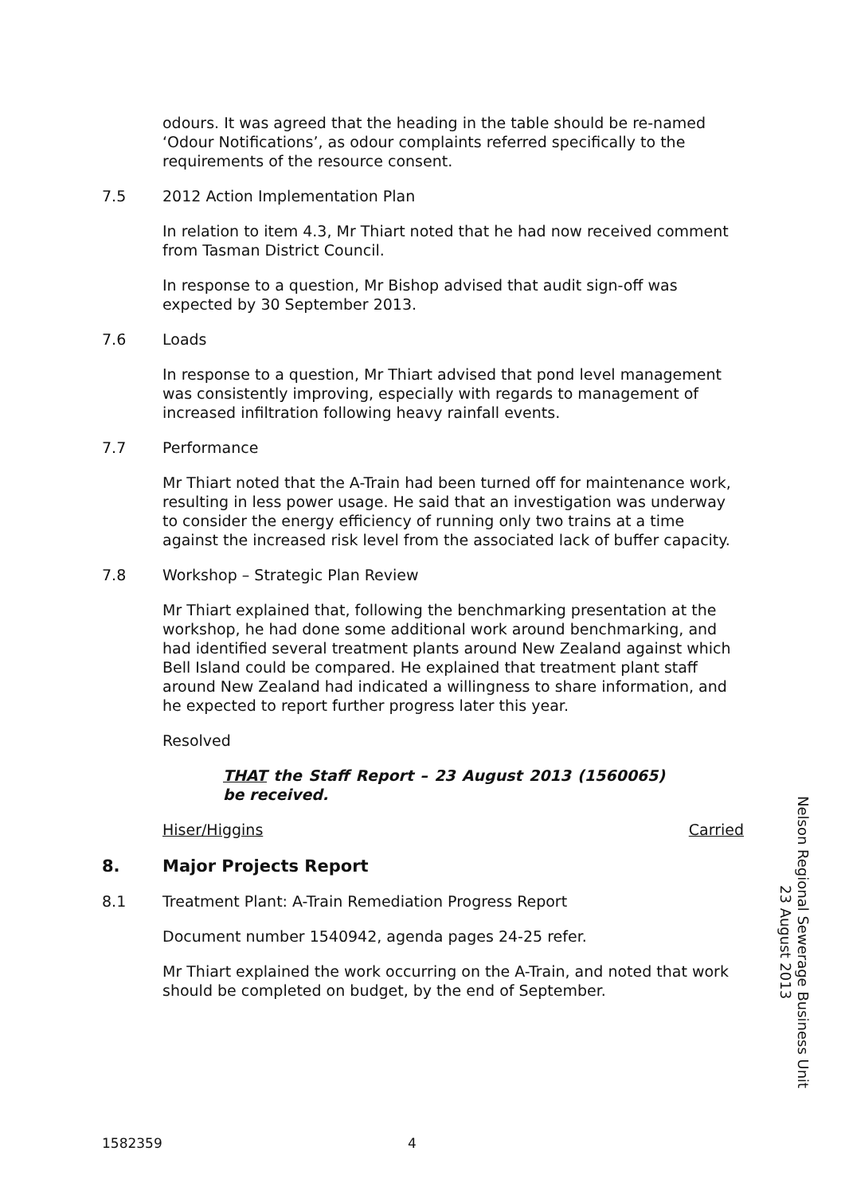odours. It was agreed that the heading in the table should be re-named ‘Odour Notifications’, as odour complaints referred specifically to the requirements of the resource consent.
7.5 2012 Action Implementation Plan
In relation to item 4.3, Mr Thiart noted that he had now received comment from Tasman District Council.
In response to a question, Mr Bishop advised that audit sign-off was expected by 30 September 2013.
7.6 Loads
In response to a question, Mr Thiart advised that pond level management was consistently improving, especially with regards to management of increased infiltration following heavy rainfall events.
7.7 Performance
Mr Thiart noted that the A-Train had been turned off for maintenance work, resulting in less power usage. He said that an investigation was underway to consider the energy efficiency of running only two trains at a time against the increased risk level from the associated lack of buffer capacity.
7.8 Workshop – Strategic Plan Review
Mr Thiart explained that, following the benchmarking presentation at the workshop, he had done some additional work around benchmarking, and had identified several treatment plants around New Zealand against which Bell Island could be compared. He explained that treatment plant staff around New Zealand had indicated a willingness to share information, and he expected to report further progress later this year.
Resolved
THAT the Staff Report – 23 August 2013 (1560065) be received.
Hiser/Higgins Carried
8. Major Projects Report
8.1 Treatment Plant: A-Train Remediation Progress Report
Document number 1540942, agenda pages 24-25 refer.
Mr Thiart explained the work occurring on the A-Train, and noted that work should be completed on budget, by the end of September.
Nelson Regional Sewerage Business Unit
23 August 2013
1582359 4